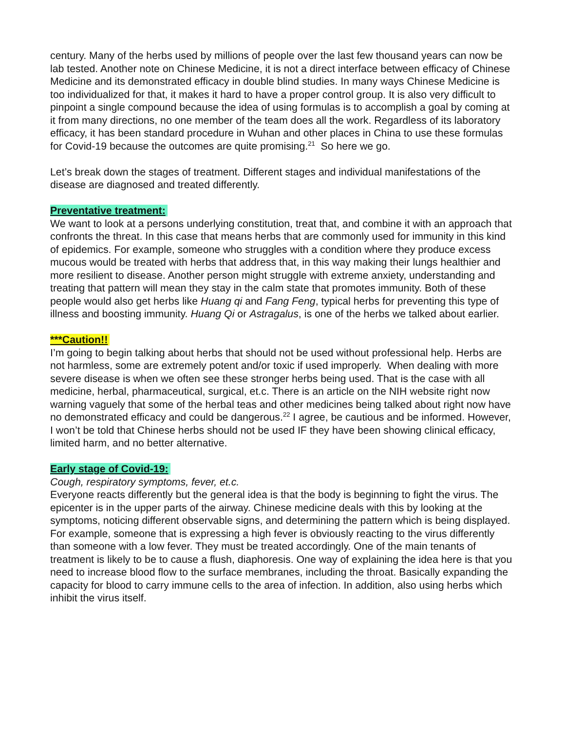century. Many of the herbs used by millions of people over the last few thousand years can now be lab tested. Another note on Chinese Medicine, it is not a direct interface between efficacy of Chinese Medicine and its demonstrated efficacy in double blind studies. In many ways Chinese Medicine is too individualized for that, it makes it hard to have a proper control group. It is also very difficult to pinpoint a single compound because the idea of using formulas is to accomplish a goal by coming at it from many directions, no one member of the team does all the work. Regardless of its laboratory efficacy, it has been standard procedure in Wuhan and other places in China to use these formulas for Covid-19 because the outcomes are quite promising.<sup>21</sup> So here we go.
Let’s break down the stages of treatment. Different stages and individual manifestations of the disease are diagnosed and treated differently.
Preventative treatment:
We want to look at a persons underlying constitution, treat that, and combine it with an approach that confronts the threat. In this case that means herbs that are commonly used for immunity in this kind of epidemics. For example, someone who struggles with a condition where they produce excess mucous would be treated with herbs that address that, in this way making their lungs healthier and more resilient to disease. Another person might struggle with extreme anxiety, understanding and treating that pattern will mean they stay in the calm state that promotes immunity. Both of these people would also get herbs like Huang qi and Fang Feng, typical herbs for preventing this type of illness and boosting immunity. Huang Qi or Astragalus, is one of the herbs we talked about earlier.
***Caution!!
I’m going to begin talking about herbs that should not be used without professional help. Herbs are not harmless, some are extremely potent and/or toxic if used improperly. When dealing with more severe disease is when we often see these stronger herbs being used. That is the case with all medicine, herbal, pharmaceutical, surgical, et.c. There is an article on the NIH website right now warning vaguely that some of the herbal teas and other medicines being talked about right now have no demonstrated efficacy and could be dangerous.<sup>22</sup> I agree, be cautious and be informed. However, I won’t be told that Chinese herbs should not be used IF they have been showing clinical efficacy, limited harm, and no better alternative.
Early stage of Covid-19:
Cough, respiratory symptoms, fever, et.c.
Everyone reacts differently but the general idea is that the body is beginning to fight the virus. The epicenter is in the upper parts of the airway. Chinese medicine deals with this by looking at the symptoms, noticing different observable signs, and determining the pattern which is being displayed. For example, someone that is expressing a high fever is obviously reacting to the virus differently than someone with a low fever. They must be treated accordingly. One of the main tenants of treatment is likely to be to cause a flush, diaphoresis. One way of explaining the idea here is that you need to increase blood flow to the surface membranes, including the throat. Basically expanding the capacity for blood to carry immune cells to the area of infection. In addition, also using herbs which inhibit the virus itself.